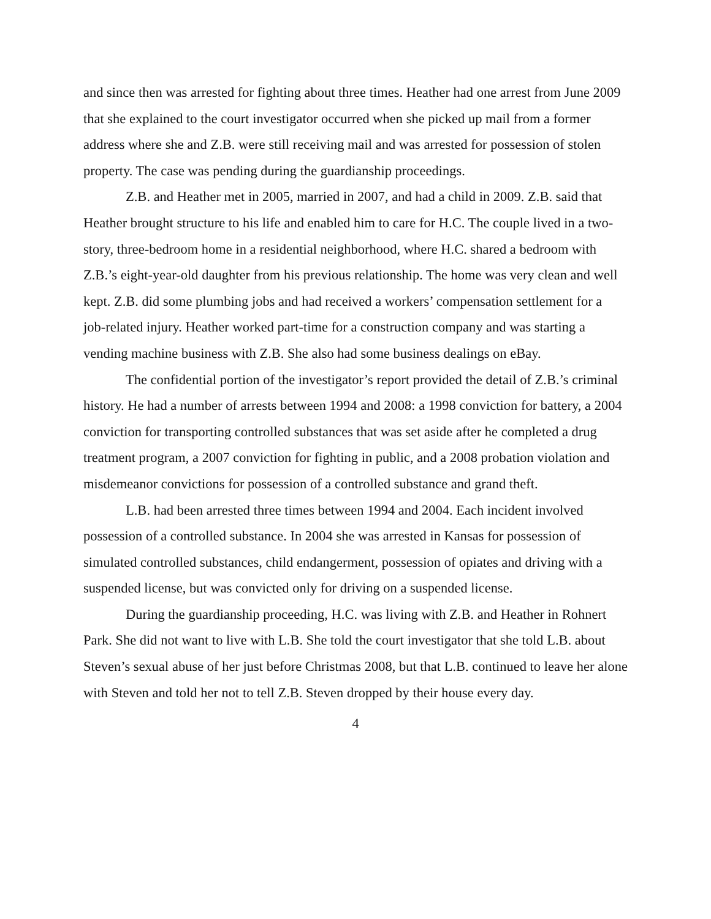and since then was arrested for fighting about three times. Heather had one arrest from June 2009 that she explained to the court investigator occurred when she picked up mail from a former address where she and Z.B. were still receiving mail and was arrested for possession of stolen property. The case was pending during the guardianship proceedings.
Z.B. and Heather met in 2005, married in 2007, and had a child in 2009. Z.B. said that Heather brought structure to his life and enabled him to care for H.C. The couple lived in a two-story, three-bedroom home in a residential neighborhood, where H.C. shared a bedroom with Z.B.’s eight-year-old daughter from his previous relationship. The home was very clean and well kept. Z.B. did some plumbing jobs and had received a workers’ compensation settlement for a job-related injury. Heather worked part-time for a construction company and was starting a vending machine business with Z.B. She also had some business dealings on eBay.
The confidential portion of the investigator’s report provided the detail of Z.B.’s criminal history. He had a number of arrests between 1994 and 2008: a 1998 conviction for battery, a 2004 conviction for transporting controlled substances that was set aside after he completed a drug treatment program, a 2007 conviction for fighting in public, and a 2008 probation violation and misdemeanor convictions for possession of a controlled substance and grand theft.
L.B. had been arrested three times between 1994 and 2004. Each incident involved possession of a controlled substance. In 2004 she was arrested in Kansas for possession of simulated controlled substances, child endangerment, possession of opiates and driving with a suspended license, but was convicted only for driving on a suspended license.
During the guardianship proceeding, H.C. was living with Z.B. and Heather in Rohnert Park. She did not want to live with L.B. She told the court investigator that she told L.B. about Steven’s sexual abuse of her just before Christmas 2008, but that L.B. continued to leave her alone with Steven and told her not to tell Z.B. Steven dropped by their house every day.
4